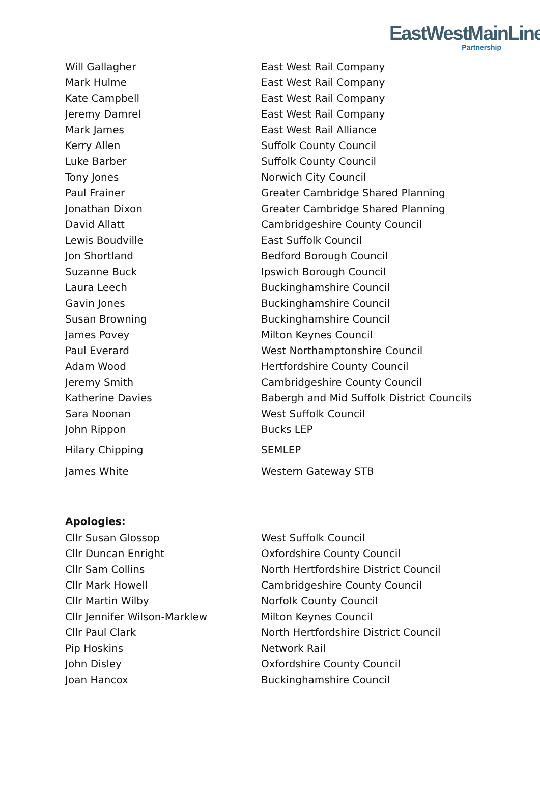EastWestMainLine
Partnership
| Will Gallagher | East West Rail Company |
| Mark Hulme | East West Rail Company |
| Kate Campbell | East West Rail Company |
| Jeremy Damrel | East West Rail Company |
| Mark James | East West Rail Alliance |
| Kerry Allen | Suffolk County Council |
| Luke Barber | Suffolk County Council |
| Tony Jones | Norwich City Council |
| Paul Frainer | Greater Cambridge Shared Planning |
| Jonathan Dixon | Greater Cambridge Shared Planning |
| David Allatt | Cambridgeshire County Council |
| Lewis Boudville | East Suffolk Council |
| Jon Shortland | Bedford Borough Council |
| Suzanne Buck | Ipswich Borough Council |
| Laura Leech | Buckinghamshire Council |
| Gavin Jones | Buckinghamshire Council |
| Susan Browning | Buckinghamshire Council |
| James Povey | Milton Keynes Council |
| Paul Everard | West Northamptonshire Council |
| Adam Wood | Hertfordshire County Council |
| Jeremy Smith | Cambridgeshire County Council |
| Katherine Davies | Babergh and Mid Suffolk District Councils |
| Sara Noonan | West Suffolk Council |
| John Rippon | Bucks LEP |
| Hilary Chipping | SEMLEP |
| James White | Western Gateway STB |
Apologies:
| Cllr Susan Glossop | West Suffolk Council |
| Cllr Duncan Enright | Oxfordshire County Council |
| Cllr Sam Collins | North Hertfordshire District Council |
| Cllr Mark Howell | Cambridgeshire County Council |
| Cllr Martin Wilby | Norfolk County Council |
| Cllr Jennifer Wilson-Marklew | Milton Keynes Council |
| Cllr Paul Clark | North Hertfordshire District Council |
| Pip Hoskins | Network Rail |
| John Disley | Oxfordshire County Council |
| Joan Hancox | Buckinghamshire Council |